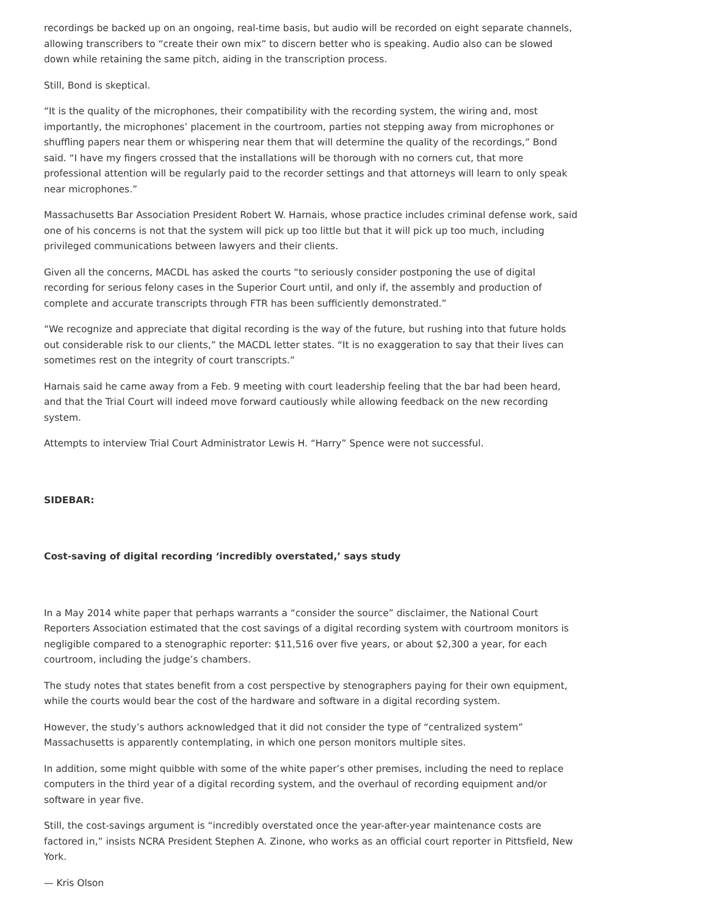recordings be backed up on an ongoing, real-time basis, but audio will be recorded on eight separate channels, allowing transcribers to “create their own mix” to discern better who is speaking. Audio also can be slowed down while retaining the same pitch, aiding in the transcription process.
Still, Bond is skeptical.
“It is the quality of the microphones, their compatibility with the recording system, the wiring and, most importantly, the microphones’ placement in the courtroom, parties not stepping away from microphones or shuffling papers near them or whispering near them that will determine the quality of the recordings,” Bond said. “I have my fingers crossed that the installations will be thorough with no corners cut, that more professional attention will be regularly paid to the recorder settings and that attorneys will learn to only speak near microphones.”
Massachusetts Bar Association President Robert W. Harnais, whose practice includes criminal defense work, said one of his concerns is not that the system will pick up too little but that it will pick up too much, including privileged communications between lawyers and their clients.
Given all the concerns, MACDL has asked the courts “to seriously consider postponing the use of digital recording for serious felony cases in the Superior Court until, and only if, the assembly and production of complete and accurate transcripts through FTR has been sufficiently demonstrated.”
“We recognize and appreciate that digital recording is the way of the future, but rushing into that future holds out considerable risk to our clients,” the MACDL letter states. “It is no exaggeration to say that their lives can sometimes rest on the integrity of court transcripts.”
Harnais said he came away from a Feb. 9 meeting with court leadership feeling that the bar had been heard, and that the Trial Court will indeed move forward cautiously while allowing feedback on the new recording system.
Attempts to interview Trial Court Administrator Lewis H. “Harry” Spence were not successful.
SIDEBAR:
Cost-saving of digital recording ‘incredibly overstated,’ says study
In a May 2014 white paper that perhaps warrants a “consider the source” disclaimer, the National Court Reporters Association estimated that the cost savings of a digital recording system with courtroom monitors is negligible compared to a stenographic reporter: $11,516 over five years, or about $2,300 a year, for each courtroom, including the judge’s chambers.
The study notes that states benefit from a cost perspective by stenographers paying for their own equipment, while the courts would bear the cost of the hardware and software in a digital recording system.
However, the study’s authors acknowledged that it did not consider the type of “centralized system” Massachusetts is apparently contemplating, in which one person monitors multiple sites.
In addition, some might quibble with some of the white paper’s other premises, including the need to replace computers in the third year of a digital recording system, and the overhaul of recording equipment and/or software in year five.
Still, the cost-savings argument is “incredibly overstated once the year-after-year maintenance costs are factored in,” insists NCRA President Stephen A. Zinone, who works as an official court reporter in Pittsfield, New York.
— Kris Olson